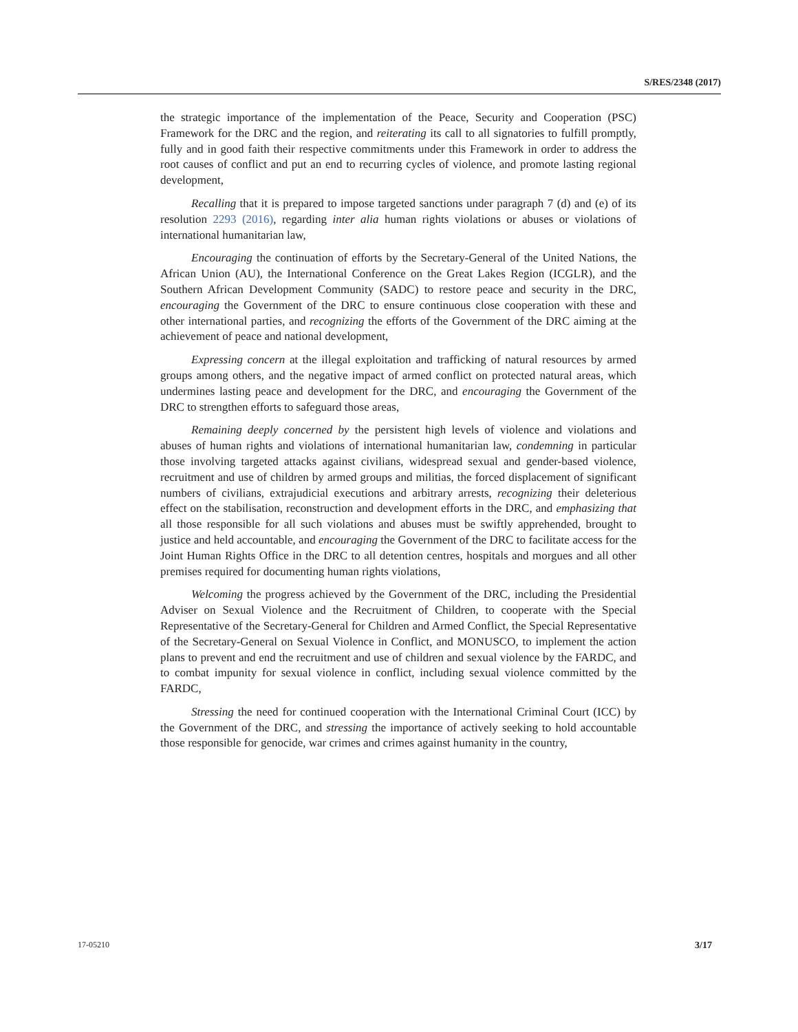S/RES/2348 (2017)
the strategic importance of the implementation of the Peace, Security and Cooperation (PSC) Framework for the DRC and the region, and reiterating its call to all signatories to fulfill promptly, fully and in good faith their respective commitments under this Framework in order to address the root causes of conflict and put an end to recurring cycles of violence, and promote lasting regional development,
Recalling that it is prepared to impose targeted sanctions under paragraph 7 (d) and (e) of its resolution 2293 (2016), regarding inter alia human rights violations or abuses or violations of international humanitarian law,
Encouraging the continuation of efforts by the Secretary-General of the United Nations, the African Union (AU), the International Conference on the Great Lakes Region (ICGLR), and the Southern African Development Community (SADC) to restore peace and security in the DRC, encouraging the Government of the DRC to ensure continuous close cooperation with these and other international parties, and recognizing the efforts of the Government of the DRC aiming at the achievement of peace and national development,
Expressing concern at the illegal exploitation and trafficking of natural resources by armed groups among others, and the negative impact of armed conflict on protected natural areas, which undermines lasting peace and development for the DRC, and encouraging the Government of the DRC to strengthen efforts to safeguard those areas,
Remaining deeply concerned by the persistent high levels of violence and violations and abuses of human rights and violations of international humanitarian law, condemning in particular those involving targeted attacks against civilians, widespread sexual and gender-based violence, recruitment and use of children by armed groups and militias, the forced displacement of significant numbers of civilians, extrajudicial executions and arbitrary arrests, recognizing their deleterious effect on the stabilisation, reconstruction and development efforts in the DRC, and emphasizing that all those responsible for all such violations and abuses must be swiftly apprehended, brought to justice and held accountable, and encouraging the Government of the DRC to facilitate access for the Joint Human Rights Office in the DRC to all detention centres, hospitals and morgues and all other premises required for documenting human rights violations,
Welcoming the progress achieved by the Government of the DRC, including the Presidential Adviser on Sexual Violence and the Recruitment of Children, to cooperate with the Special Representative of the Secretary-General for Children and Armed Conflict, the Special Representative of the Secretary-General on Sexual Violence in Conflict, and MONUSCO, to implement the action plans to prevent and end the recruitment and use of children and sexual violence by the FARDC, and to combat impunity for sexual violence in conflict, including sexual violence committed by the FARDC,
Stressing the need for continued cooperation with the International Criminal Court (ICC) by the Government of the DRC, and stressing the importance of actively seeking to hold accountable those responsible for genocide, war crimes and crimes against humanity in the country,
17-05210 3/17